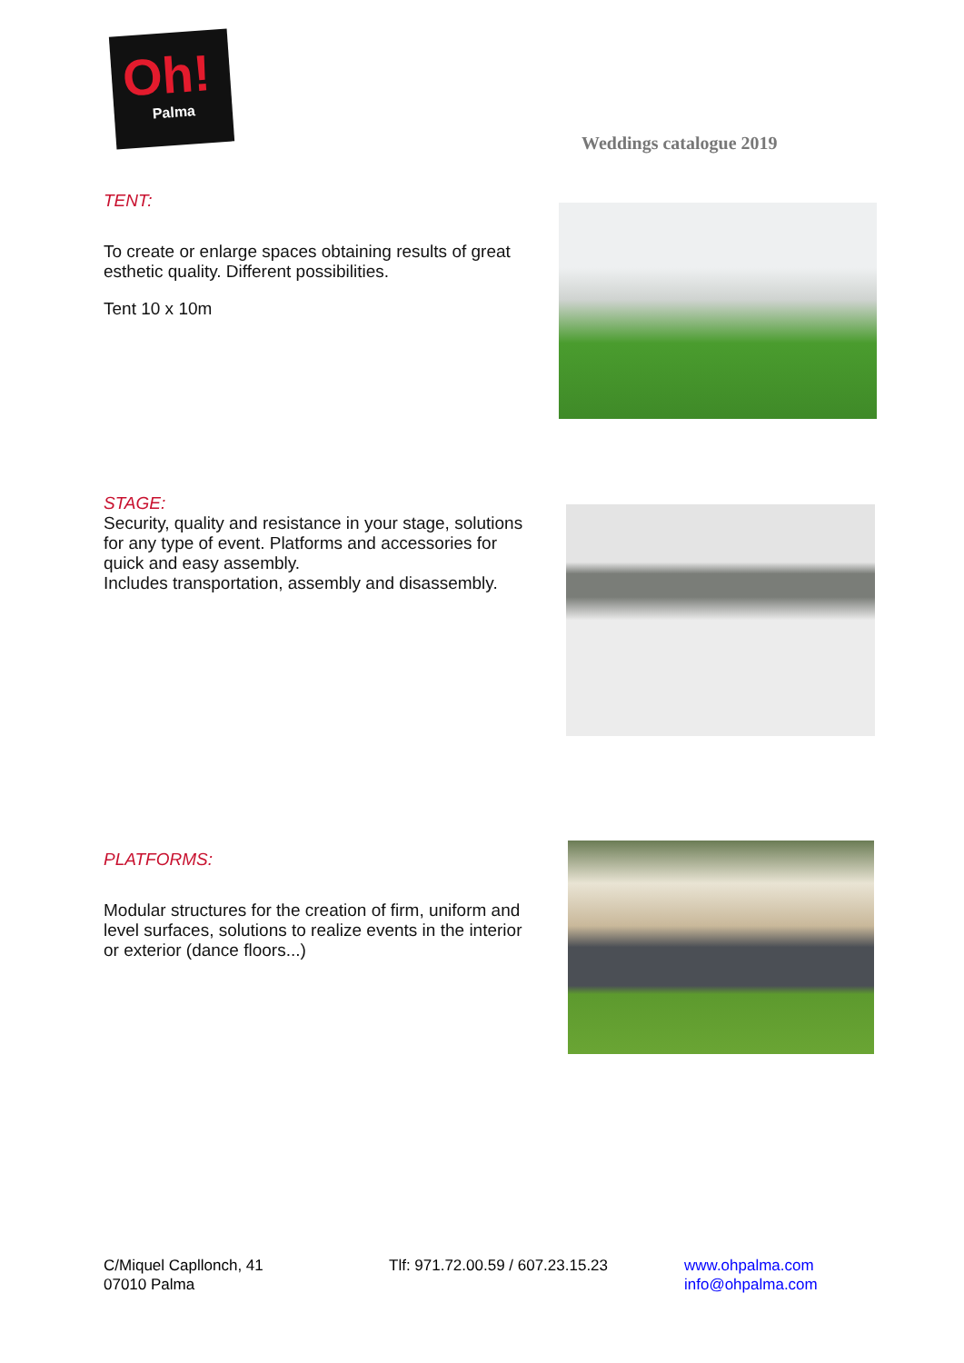Oh!
Palma
Weddings catalogue 2019
TENT:
To create or enlarge spaces obtaining results of great esthetic quality. Different possibilities.
Tent 10 x 10m
STAGE:
Security, quality and resistance in your stage, solutions for any type of event. Platforms and accessories for quick and easy assembly.
Includes transportation, assembly and disassembly.
PLATFORMS:
Modular structures for the creation of firm, uniform and level surfaces, solutions to realize events in the interior or exterior (dance floors...)
C/Miquel Capllonch, 41
07010 Palma
Tlf: 971.72.00.59 / 607.23.15.23
www.ohpalma.com
info@ohpalma.com